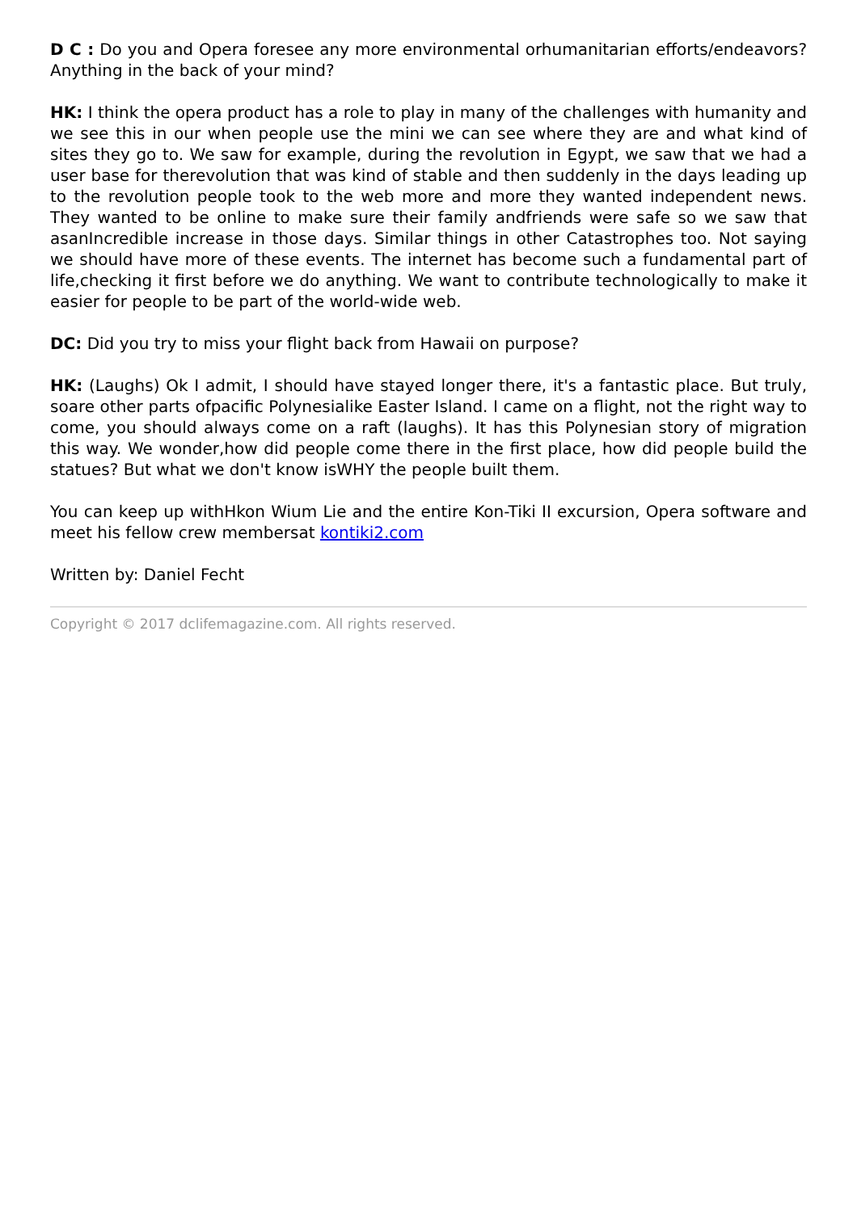D C : Do you and Opera foresee any more environmental orhumanitarian efforts/endeavors? Anything in the back of your mind?
HK: I think the opera product has a role to play in many of the challenges with humanity and we see this in our when people use the mini we can see where they are and what kind of sites they go to. We saw for example, during the revolution in Egypt, we saw that we had a user base for therevolution that was kind of stable and then suddenly in the days leading up to the revolution people took to the web more and more they wanted independent news. They wanted to be online to make sure their family andfriends were safe so we saw that asanIncredible increase in those days. Similar things in other Catastrophes too. Not saying we should have more of these events. The internet has become such a fundamental part of life,checking it first before we do anything. We want to contribute technologically to make it easier for people to be part of the world-wide web.
DC: Did you try to miss your flight back from Hawaii on purpose?
HK: (Laughs) Ok I admit, I should have stayed longer there, it's a fantastic place. But truly, soare other parts ofpacific Polynesialike Easter Island. I came on a flight, not the right way to come, you should always come on a raft (laughs). It has this Polynesian story of migration this way. We wonder,how did people come there in the first place, how did people build the statues? But what we don't know isWHY the people built them.
You can keep up withHkon Wium Lie and the entire Kon-Tiki II excursion, Opera software and meet his fellow crew membersat kontiki2.com
Written by: Daniel Fecht
Copyright © 2017 dclifemagazine.com. All rights reserved.